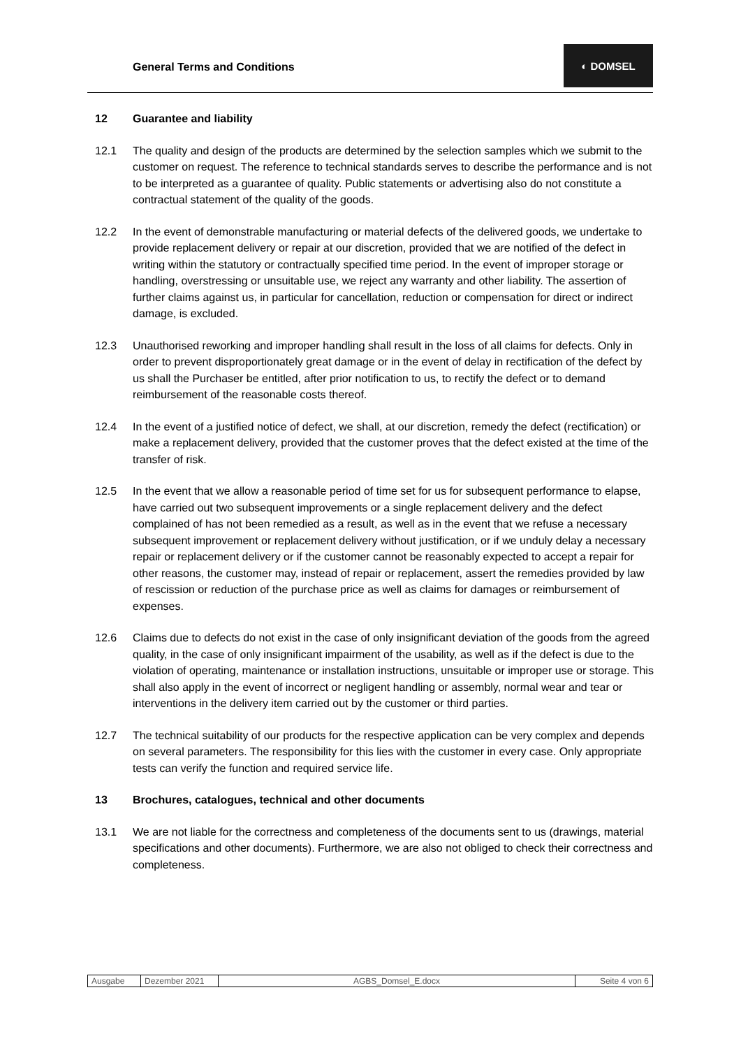General Terms and Conditions
◐ DOMSEL
12 Guarantee and liability
12.1 The quality and design of the products are determined by the selection samples which we submit to the customer on request. The reference to technical standards serves to describe the performance and is not to be interpreted as a guarantee of quality. Public statements or advertising also do not constitute a contractual statement of the quality of the goods.
12.2 In the event of demonstrable manufacturing or material defects of the delivered goods, we undertake to provide replacement delivery or repair at our discretion, provided that we are notified of the defect in writing within the statutory or contractually specified time period. In the event of improper storage or handling, overstressing or unsuitable use, we reject any warranty and other liability. The assertion of further claims against us, in particular for cancellation, reduction or compensation for direct or indirect damage, is excluded.
12.3 Unauthorised reworking and improper handling shall result in the loss of all claims for defects. Only in order to prevent disproportionately great damage or in the event of delay in rectification of the defect by us shall the Purchaser be entitled, after prior notification to us, to rectify the defect or to demand reimbursement of the reasonable costs thereof.
12.4 In the event of a justified notice of defect, we shall, at our discretion, remedy the defect (rectification) or make a replacement delivery, provided that the customer proves that the defect existed at the time of the transfer of risk.
12.5 In the event that we allow a reasonable period of time set for us for subsequent performance to elapse, have carried out two subsequent improvements or a single replacement delivery and the defect complained of has not been remedied as a result, as well as in the event that we refuse a necessary subsequent improvement or replacement delivery without justification, or if we unduly delay a necessary repair or replacement delivery or if the customer cannot be reasonably expected to accept a repair for other reasons, the customer may, instead of repair or replacement, assert the remedies provided by law of rescission or reduction of the purchase price as well as claims for damages or reimbursement of expenses.
12.6 Claims due to defects do not exist in the case of only insignificant deviation of the goods from the agreed quality, in the case of only insignificant impairment of the usability, as well as if the defect is due to the violation of operating, maintenance or installation instructions, unsuitable or improper use or storage. This shall also apply in the event of incorrect or negligent handling or assembly, normal wear and tear or interventions in the delivery item carried out by the customer or third parties.
12.7 The technical suitability of our products for the respective application can be very complex and depends on several parameters. The responsibility for this lies with the customer in every case. Only appropriate tests can verify the function and required service life.
13 Brochures, catalogues, technical and other documents
13.1 We are not liable for the correctness and completeness of the documents sent to us (drawings, material specifications and other documents). Furthermore, we are also not obliged to check their correctness and completeness.
| Ausgabe | Dezember 2021 | AGBS_Domsel_E.docx | Seite 4 von 6 |